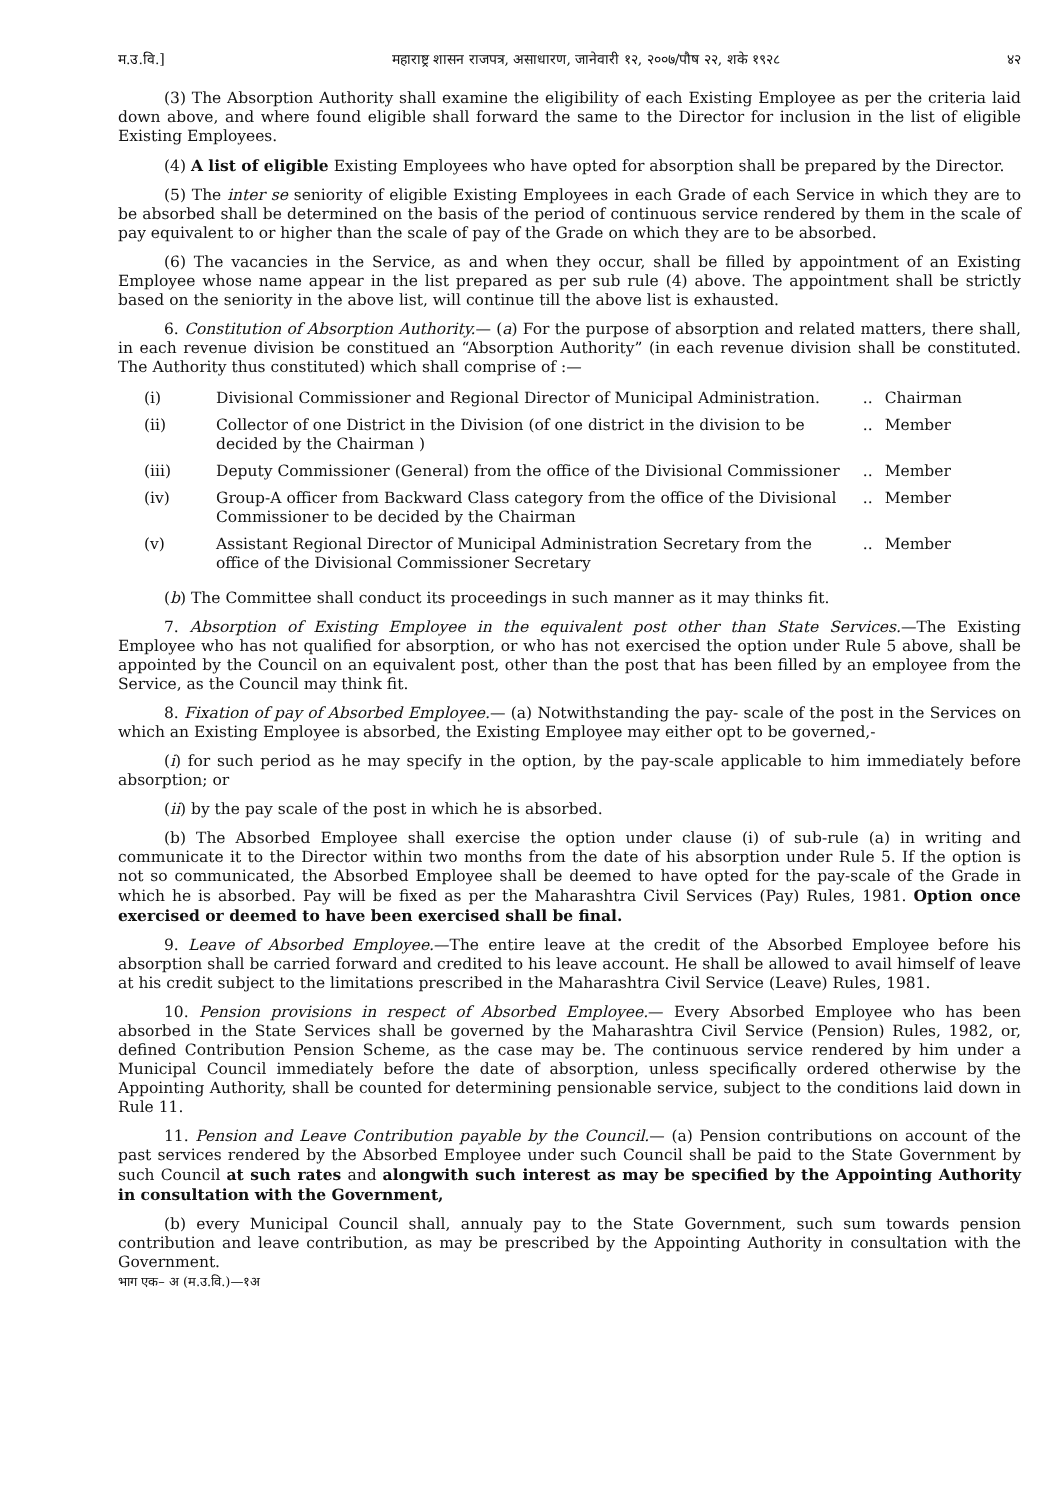म.उ.वि.] महाराष्ट्र शासन राजपत्र, असाधारण, जानेवारी १२, २००७/पौष २२, शके १९२८ ४२
(3) The Absorption Authority shall examine the eligibility of each Existing Employee as per the criteria laid down above, and where found eligible shall forward the same to the Director for inclusion in the list of eligible Existing Employees.
(4) A list of eligible Existing Employees who have opted for absorption shall be prepared by the Director.
(5) The inter se seniority of eligible Existing Employees in each Grade of each Service in which they are to be absorbed shall be determined on the basis of the period of continuous service rendered by them in the scale of pay equivalent to or higher than the scale of pay of the Grade on which they are to be absorbed.
(6) The vacancies in the Service, as and when they occur, shall be filled by appointment of an Existing Employee whose name appear in the list prepared as per sub rule (4) above. The appointment shall be strictly based on the seniority in the above list, will continue till the above list is exhausted.
6. Constitution of Absorption Authority.— (a) For the purpose of absorption and related matters, there shall, in each revenue division be constitued an “Absorption Authority” (in each revenue division shall be constituted. The Authority thus constituted) which shall comprise of :—
| (i) | Divisional Commissioner and Regional Director of Municipal Administration. | .. | Chairman |
| (ii) | Collector of one District in the Division (of one district in the division to be decided by the Chairman ) | .. | Member |
| (iii) | Deputy Commissioner (General) from the office of the Divisional Commissioner | .. | Member |
| (iv) | Group-A officer from Backward Class category from the office of the Divisional Commissioner to be decided by the Chairman | .. | Member |
| (v) | Assistant Regional Director of Municipal Administration Secretary from the office of the Divisional Commissioner Secretary | .. | Member |
(b) The Committee shall conduct its proceedings in such manner as it may thinks fit.
7. Absorption of Existing Employee in the equivalent post other than State Services.—The Existing Employee who has not qualified for absorption, or who has not exercised the option under Rule 5 above, shall be appointed by the Council on an equivalent post, other than the post that has been filled by an employee from the Service, as the Council may think fit.
8. Fixation of pay of Absorbed Employee.— (a) Notwithstanding the pay- scale of the post in the Services on which an Existing Employee is absorbed, the Existing Employee may either opt to be governed,-
(i) for such period as he may specify in the option, by the pay-scale applicable to him immediately before absorption; or
(ii) by the pay scale of the post in which he is absorbed.
(b) The Absorbed Employee shall exercise the option under clause (i) of sub-rule (a) in writing and communicate it to the Director within two months from the date of his absorption under Rule 5. If the option is not so communicated, the Absorbed Employee shall be deemed to have opted for the pay-scale of the Grade in which he is absorbed. Pay will be fixed as per the Maharashtra Civil Services (Pay) Rules, 1981. Option once exercised or deemed to have been exercised shall be final.
9. Leave of Absorbed Employee.—The entire leave at the credit of the Absorbed Employee before his absorption shall be carried forward and credited to his leave account. He shall be allowed to avail himself of leave at his credit subject to the limitations prescribed in the Maharashtra Civil Service (Leave) Rules, 1981.
10. Pension provisions in respect of Absorbed Employee.— Every Absorbed Employee who has been absorbed in the State Services shall be governed by the Maharashtra Civil Service (Pension) Rules, 1982, or, defined Contribution Pension Scheme, as the case may be. The continuous service rendered by him under a Municipal Council immediately before the date of absorption, unless specifically ordered otherwise by the Appointing Authority, shall be counted for determining pensionable service, subject to the conditions laid down in Rule 11.
11. Pension and Leave Contribution payable by the Council.— (a) Pension contributions on account of the past services rendered by the Absorbed Employee under such Council shall be paid to the State Government by such Council at such rates and alongwith such interest as may be specified by the Appointing Authority in consultation with the Government,
(b) every Municipal Council shall, annualy pay to the State Government, such sum towards pension contribution and leave contribution, as may be prescribed by the Appointing Authority in consultation with the Government.
भाग एक– अ (म.उ.वि.)—१अ